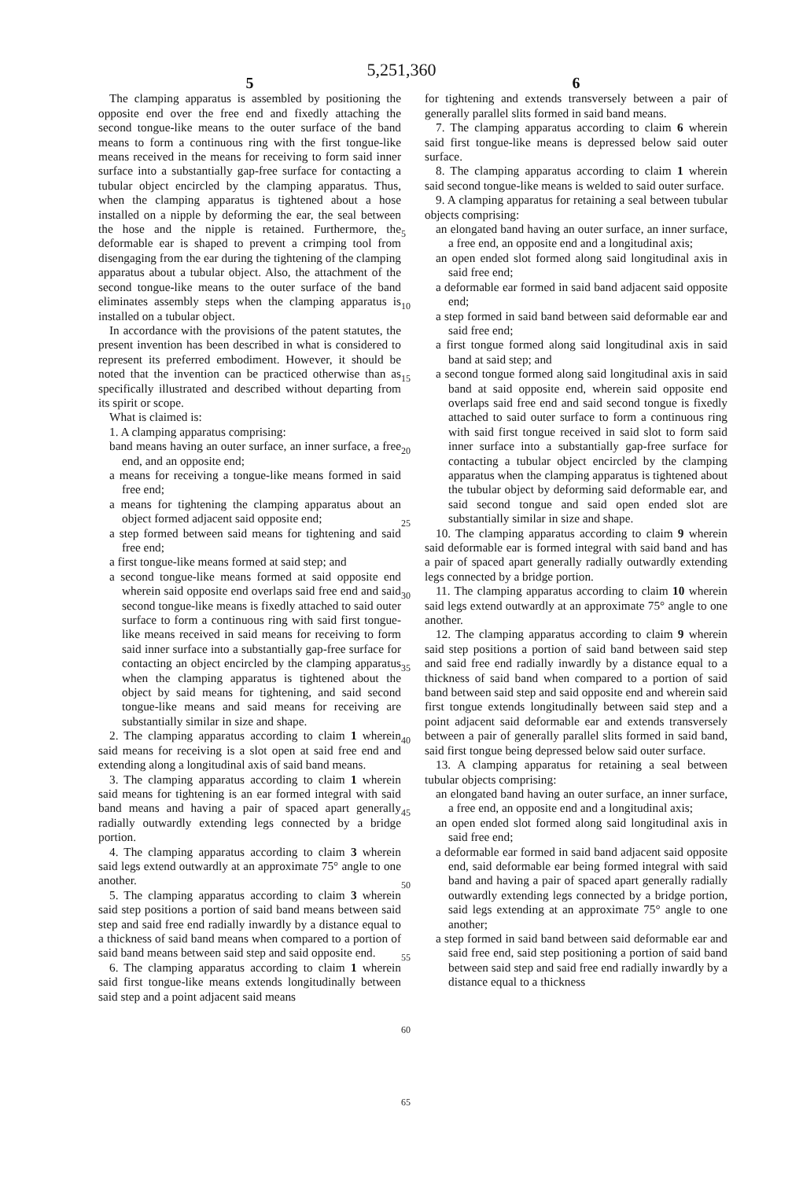5,251,360
5
The clamping apparatus is assembled by positioning the opposite end over the free end and fixedly attaching the second tongue-like means to the outer surface of the band means to form a continuous ring with the first tongue-like means received in the means for receiving to form said inner surface into a substantially gap-free surface for contacting a tubular object encircled by the clamping apparatus. Thus, when the clamping apparatus is tightened about a hose installed on a nipple by deforming the ear, the seal between the hose and the nipple is retained. Furthermore, the deformable ear is shaped to prevent a crimping tool from disengaging from the ear during the tightening of the clamping apparatus about a tubular object. Also, the attachment of the second tongue-like means to the outer surface of the band eliminates assembly steps when the clamping apparatus is installed on a tubular object.
In accordance with the provisions of the patent statutes, the present invention has been described in what is considered to represent its preferred embodiment. However, it should be noted that the invention can be practiced otherwise than as specifically illustrated and described without departing from its spirit or scope.
What is claimed is:
1. A clamping apparatus comprising:
band means having an outer surface, an inner surface, a free end, and an opposite end;
a means for receiving a tongue-like means formed in said free end;
a means for tightening the clamping apparatus about an object formed adjacent said opposite end;
a step formed between said means for tightening and said free end;
a first tongue-like means formed at said step; and
a second tongue-like means formed at said opposite end wherein said opposite end overlaps said free end and said second tongue-like means is fixedly attached to said outer surface to form a continuous ring with said first tongue-like means received in said means for receiving to form said inner surface into a substantially gap-free surface for contacting an object encircled by the clamping apparatus when the clamping apparatus is tightened about the object by said means for tightening, and said second tongue-like means and said means for receiving are substantially similar in size and shape.
2. The clamping apparatus according to claim 1 wherein said means for receiving is a slot open at said free end and extending along a longitudinal axis of said band means.
3. The clamping apparatus according to claim 1 wherein said means for tightening is an ear formed integral with said band means and having a pair of spaced apart generally radially outwardly extending legs connected by a bridge portion.
4. The clamping apparatus according to claim 3 wherein said legs extend outwardly at an approximate 75° angle to one another.
5. The clamping apparatus according to claim 3 wherein said step positions a portion of said band means between said step and said free end radially inwardly by a distance equal to a thickness of said band means when compared to a portion of said band means between said step and said opposite end.
6. The clamping apparatus according to claim 1 wherein said first tongue-like means extends longitudinally between said step and a point adjacent said means
5
10
15
20
25
30
35
40
45
50
55
60
65
6
for tightening and extends transversely between a pair of generally parallel slits formed in said band means.
7. The clamping apparatus according to claim 6 wherein said first tongue-like means is depressed below said outer surface.
8. The clamping apparatus according to claim 1 wherein said second tongue-like means is welded to said outer surface.
9. A clamping apparatus for retaining a seal between tubular objects comprising:
an elongated band having an outer surface, an inner surface, a free end, an opposite end and a longitudinal axis;
an open ended slot formed along said longitudinal axis in said free end;
a deformable ear formed in said band adjacent said opposite end;
a step formed in said band between said deformable ear and said free end;
a first tongue formed along said longitudinal axis in said band at said step; and
a second tongue formed along said longitudinal axis in said band at said opposite end, wherein said opposite end overlaps said free end and said second tongue is fixedly attached to said outer surface to form a continuous ring with said first tongue received in said slot to form said inner surface into a substantially gap-free surface for contacting a tubular object encircled by the clamping apparatus when the clamping apparatus is tightened about the tubular object by deforming said deformable ear, and said second tongue and said open ended slot are substantially similar in size and shape.
10. The clamping apparatus according to claim 9 wherein said deformable ear is formed integral with said band and has a pair of spaced apart generally radially outwardly extending legs connected by a bridge portion.
11. The clamping apparatus according to claim 10 wherein said legs extend outwardly at an approximate 75° angle to one another.
12. The clamping apparatus according to claim 9 wherein said step positions a portion of said band between said step and said free end radially inwardly by a distance equal to a thickness of said band when compared to a portion of said band between said step and said opposite end and wherein said first tongue extends longitudinally between said step and a point adjacent said deformable ear and extends transversely between a pair of generally parallel slits formed in said band, said first tongue being depressed below said outer surface.
13. A clamping apparatus for retaining a seal between tubular objects comprising:
an elongated band having an outer surface, an inner surface, a free end, an opposite end and a longitudinal axis;
an open ended slot formed along said longitudinal axis in said free end;
a deformable ear formed in said band adjacent said opposite end, said deformable ear being formed integral with said band and having a pair of spaced apart generally radially outwardly extending legs connected by a bridge portion, said legs extending at an approximate 75° angle to one another;
a step formed in said band between said deformable ear and said free end, said step positioning a portion of said band between said step and said free end radially inwardly by a distance equal to a thickness